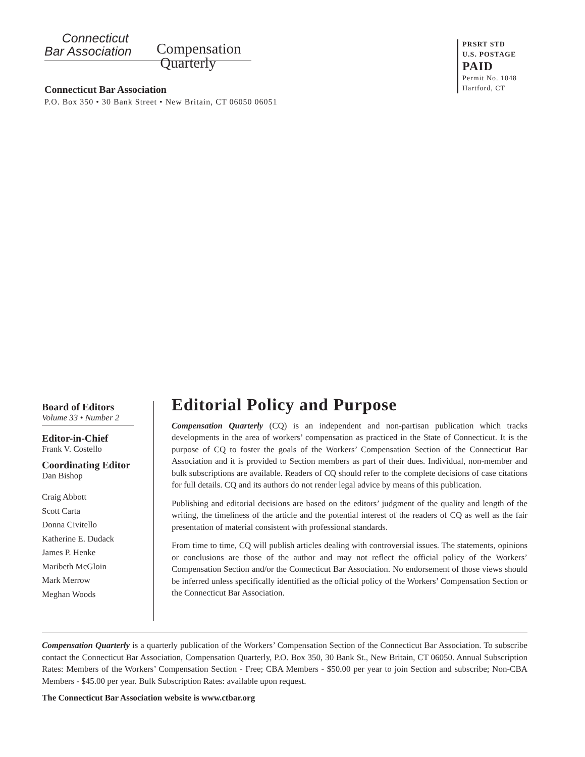Connecticut
Bar Association
Compensation
Quarterly
Connecticut Bar Association
P.O. Box 350 • 30 Bank Street • New Britain, CT 06050 06051
PRSRT STD
U.S. POSTAGE
PAID
Permit No. 1048
Hartford, CT
Board of Editors
Volume 33 • Number 2
Editor-in-Chief
Frank V. Costello
Coordinating Editor
Dan Bishop
Craig Abbott
Scott Carta
Donna Civitello
Katherine E. Dudack
James P. Henke
Maribeth McGloin
Mark Merrow
Meghan Woods
Editorial Policy and Purpose
Compensation Quarterly (CQ) is an independent and non-partisan publication which tracks developments in the area of workers’ compensation as practiced in the State of Connecticut. It is the purpose of CQ to foster the goals of the Workers’ Compensation Section of the Connecticut Bar Association and it is provided to Section members as part of their dues. Individual, non-member and bulk subscriptions are available. Readers of CQ should refer to the complete decisions of case citations for full details. CQ and its authors do not render legal advice by means of this publication.
Publishing and editorial decisions are based on the editors’ judgment of the quality and length of the writing, the timeliness of the article and the potential interest of the readers of CQ as well as the fair presentation of material consistent with professional standards.
From time to time, CQ will publish articles dealing with controversial issues. The statements, opinions or conclusions are those of the author and may not reflect the official policy of the Workers’ Compensation Section and/or the Connecticut Bar Association. No endorsement of those views should be inferred unless specifically identified as the official policy of the Workers’ Compensation Section or the Connecticut Bar Association.
Compensation Quarterly is a quarterly publication of the Workers’ Compensation Section of the Connecticut Bar Association. To subscribe contact the Connecticut Bar Association, Compensation Quarterly, P.O. Box 350, 30 Bank St., New Britain, CT 06050. Annual Subscription Rates: Members of the Workers’ Compensation Section - Free; CBA Members - $50.00 per year to join Section and subscribe; Non-CBA Members - $45.00 per year. Bulk Subscription Rates: available upon request.
The Connecticut Bar Association website is www.ctbar.org